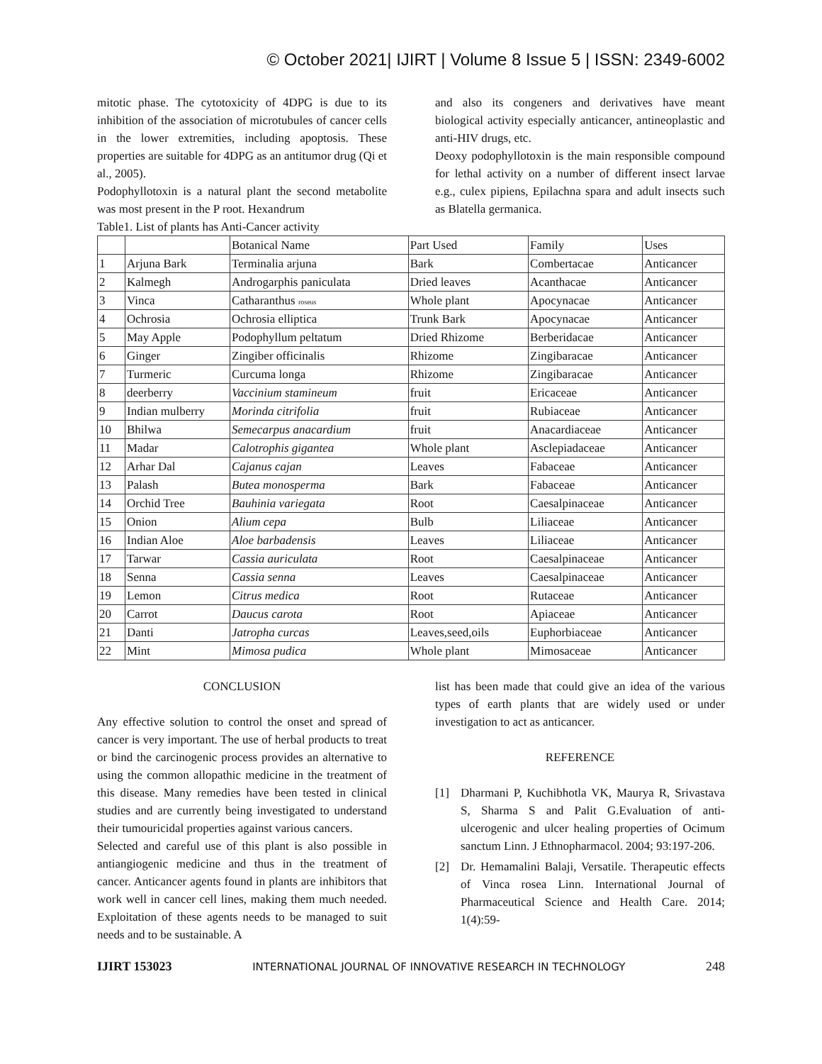© October 2021| IJIRT | Volume 8 Issue 5 | ISSN: 2349-6002
mitotic phase. The cytotoxicity of 4DPG is due to its inhibition of the association of microtubules of cancer cells in the lower extremities, including apoptosis. These properties are suitable for 4DPG as an antitumor drug (Qi et al., 2005).
Podophyllotoxin is a natural plant the second metabolite was most present in the P root. Hexandrum
Table1. List of plants has Anti-Cancer activity
and also its congeners and derivatives have meant biological activity especially anticancer, antineoplastic and anti-HIV drugs, etc.
Deoxy podophyllotoxin is the main responsible compound for lethal activity on a number of different insect larvae e.g., culex pipiens, Epilachna spara and adult insects such as Blatella germanica.
| | | Botanical Name | Part Used | Family | Uses |
| 1 | Arjuna Bark | Terminalia arjuna | Bark | Combertacae | Anticancer |
| 2 | Kalmegh | Androgarphis paniculata | Dried leaves | Acanthacae | Anticancer |
| 3 | Vinca | Catharanthus roseus | Whole plant | Apocynacae | Anticancer |
| 4 | Ochrosia | Ochrosia elliptica | Trunk Bark | Apocynacae | Anticancer |
| 5 | May Apple | Podophyllum peltatum | Dried Rhizome | Berberidacae | Anticancer |
| 6 | Ginger | Zingiber officinalis | Rhizome | Zingibaracae | Anticancer |
| 7 | Turmeric | Curcuma longa | Rhizome | Zingibaracae | Anticancer |
| 8 | deerberry | Vaccinium stamineum | fruit | Ericaceae | Anticancer |
| 9 | Indian mulberry | Morinda citrifolia | fruit | Rubiaceae | Anticancer |
| 10 | Bhilwa | Semecarpus anacardium | fruit | Anacardiaceae | Anticancer |
| 11 | Madar | Calotrophis gigantea | Whole plant | Asclepiadaceae | Anticancer |
| 12 | Arhar Dal | Cajanus cajan | Leaves | Fabaceae | Anticancer |
| 13 | Palash | Butea monosperma | Bark | Fabaceae | Anticancer |
| 14 | Orchid Tree | Bauhinia variegata | Root | Caesalpinaceae | Anticancer |
| 15 | Onion | Alium cepa | Bulb | Liliaceae | Anticancer |
| 16 | Indian Aloe | Aloe barbadensis | Leaves | Liliaceae | Anticancer |
| 17 | Tarwar | Cassia auriculata | Root | Caesalpinaceae | Anticancer |
| 18 | Senna | Cassia senna | Leaves | Caesalpinaceae | Anticancer |
| 19 | Lemon | Citrus medica | Root | Rutaceae | Anticancer |
| 20 | Carrot | Daucus carota | Root | Apiaceae | Anticancer |
| 21 | Danti | Jatropha curcas | Leaves,seed,oils | Euphorbiaceae | Anticancer |
| 22 | Mint | Mimosa pudica | Whole plant | Mimosaceae | Anticancer |
CONCLUSION
Any effective solution to control the onset and spread of cancer is very important. The use of herbal products to treat or bind the carcinogenic process provides an alternative to using the common allopathic medicine in the treatment of this disease. Many remedies have been tested in clinical studies and are currently being investigated to understand their tumouricidal properties against various cancers.
Selected and careful use of this plant is also possible in antiangiogenic medicine and thus in the treatment of cancer. Anticancer agents found in plants are inhibitors that work well in cancer cell lines, making them much needed. Exploitation of these agents needs to be managed to suit needs and to be sustainable. A
list has been made that could give an idea of the various types of earth plants that are widely used or under investigation to act as anticancer.
REFERENCE
[1] Dharmani P, Kuchibhotla VK, Maurya R, Srivastava S, Sharma S and Palit G.Evaluation of anti-ulcerogenic and ulcer healing properties of Ocimum sanctum Linn. J Ethnopharmacol. 2004; 93:197-206.
[2] Dr. Hemamalini Balaji, Versatile. Therapeutic effects of Vinca rosea Linn. International Journal of Pharmaceutical Science and Health Care. 2014; 1(4):59-
IJIRT 153023 INTERNATIONAL JOURNAL OF INNOVATIVE RESEARCH IN TECHNOLOGY 248